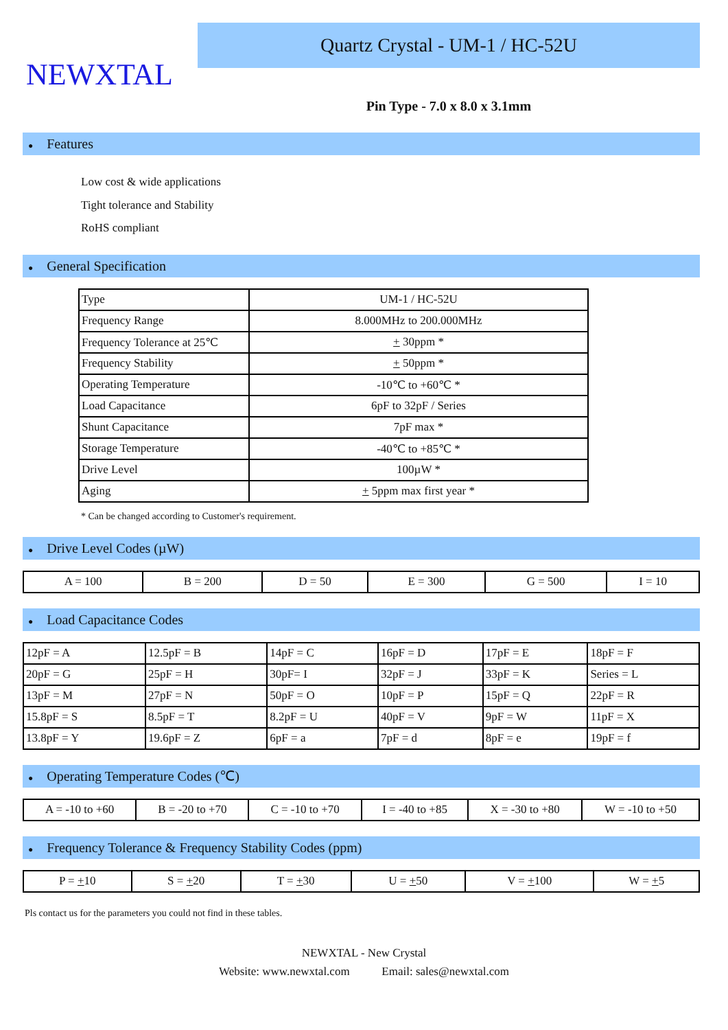NEWXTAL
Quartz Crystal - UM-1 / HC-52U
Pin Type - 7.0 x 8.0 x 3.1mm
● Features
Low cost & wide applications
Tight tolerance and Stability
RoHS compliant
● General Specification
| Type | UM-1 / HC-52U |
| Frequency Range | 8.000MHz to 200.000MHz |
| Frequency Tolerance at 25℃ | + 30ppm * |
| Frequency Stability | + 50ppm * |
| Operating Temperature | -10℃ to +60℃ * |
| Load Capacitance | 6pF to 32pF / Series |
| Shunt Capacitance | 7pF max * |
| Storage Temperature | -40℃ to +85℃ * |
| Drive Level | 100µW * |
| Aging | + 5ppm max first year * |
* Can be changed according to Customer's requirement.
● Drive Level Codes (µW)
| A = 100 | B = 200 | D = 50 | E = 300 | G = 500 | I = 10 |
● Load Capacitance Codes
| 12pF = A | 12.5pF = B | 14pF = C | 16pF = D | 17pF = E | 18pF = F |
| 20pF = G | 25pF = H | 30pF= I | 32pF = J | 33pF = K | Series = L |
| 13pF = M | 27pF = N | 50pF = O | 10pF = P | 15pF = Q | 22pF = R |
| 15.8pF = S | 8.5pF = T | 8.2pF = U | 40pF = V | 9pF = W | 11pF = X |
| 13.8pF = Y | 19.6pF = Z | 6pF = a | 7pF = d | 8pF = e | 19pF = f |
● Operating Temperature Codes (℃)
| A = -10 to +60 | B = -20 to +70 | C = -10 to +70 | I = -40 to +85 | X = -30 to +80 | W = -10 to +50 |
● Frequency Tolerance & Frequency Stability Codes (ppm)
| P = + 10 | S = + 20 | T = + 30 | U = + 50 | V = + 100 | W = + 5 |
Pls contact us for the parameters you could not find in these tables.
NEWXTAL - New Crystal
Website: www.newxtal.com Email: sales@newxtal.com